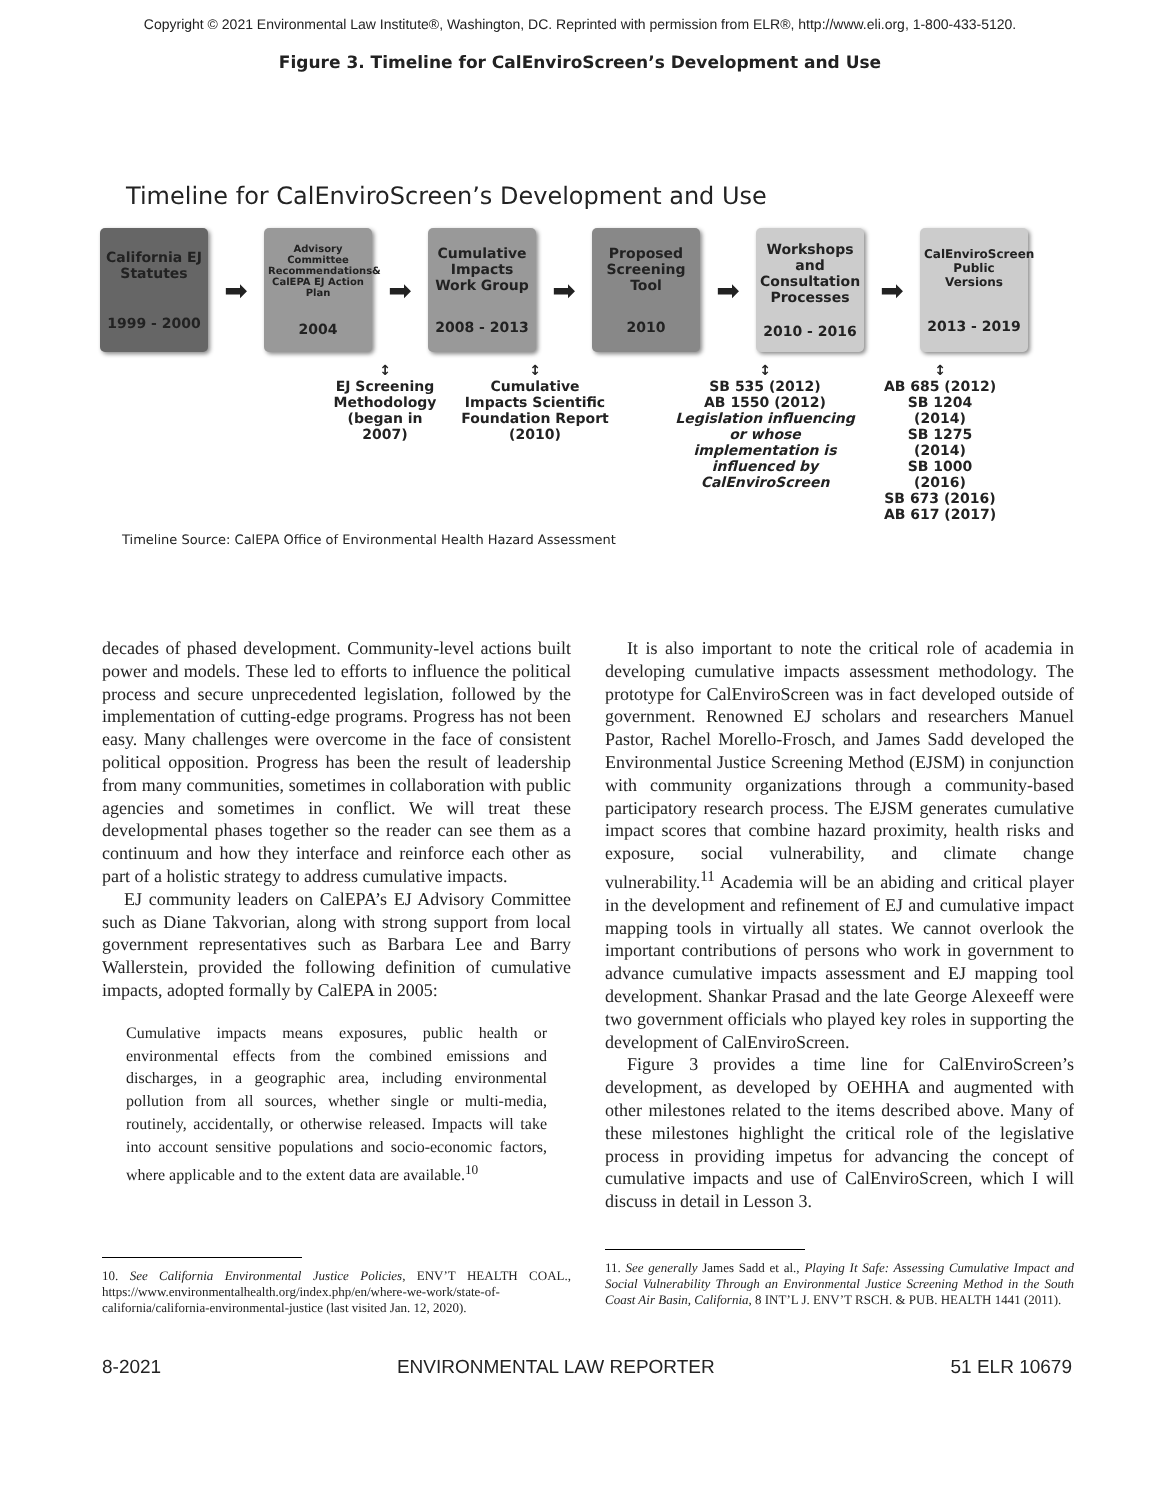Copyright © 2021 Environmental Law Institute®, Washington, DC. Reprinted with permission from ELR®, http://www.eli.org, 1-800-433-5120.
Figure 3. Timeline for CalEnviroScreen’s Development and Use
Timeline for CalEnviroScreen’s Development and Use
California EJ Statutes
1999 - 2000
➡
Advisory Committee Recommendations& CalEPA EJ Action Plan
2004
➡
Cumulative Impacts Work Group
2008 - 2013
➡
Proposed Screening Tool
2010
➡
Workshops and Consultation Processes
2010 - 2016
➡
CalEnviroScreen Public Versions
2013 - 2019
↕
EJ Screening Methodology (began in 2007)
↕
Cumulative Impacts Scientific Foundation Report (2010)
↕
SB 535 (2012)
AB 1550 (2012)
Legislation influencing or whose implementation is influenced by CalEnviroScreen
↕
AB 685 (2012)
SB 1204 (2014)
SB 1275 (2014)
SB 1000 (2016)
SB 673 (2016)
AB 617 (2017)
Timeline Source: CalEPA Office of Environmental Health Hazard Assessment
decades of phased development. Community-level actions built power and models. These led to efforts to influence the political process and secure unprecedented legislation, followed by the implementation of cutting-edge programs. Progress has not been easy. Many challenges were overcome in the face of consistent political opposition. Progress has been the result of leadership from many communities, sometimes in collaboration with public agencies and sometimes in conflict. We will treat these developmental phases together so the reader can see them as a continuum and how they interface and reinforce each other as part of a holistic strategy to address cumulative impacts.
EJ community leaders on CalEPA’s EJ Advisory Committee such as Diane Takvorian, along with strong support from local government representatives such as Barbara Lee and Barry Wallerstein, provided the following definition of cumulative impacts, adopted formally by CalEPA in 2005:
Cumulative impacts means exposures, public health or environmental effects from the combined emissions and discharges, in a geographic area, including environmental pollution from all sources, whether single or multi-media, routinely, accidentally, or otherwise released. Impacts will take into account sensitive populations and socio-economic factors, where applicable and to the extent data are available.<sup>10</sup>
10. See California Environmental Justice Policies, ENV’T HEALTH COAL., https://www.environmentalhealth.org/index.php/en/where-we-work/state-of-california/california-environmental-justice (last visited Jan. 12, 2020).
It is also important to note the critical role of academia in developing cumulative impacts assessment methodology. The prototype for CalEnviroScreen was in fact developed outside of government. Renowned EJ scholars and researchers Manuel Pastor, Rachel Morello-Frosch, and James Sadd developed the Environmental Justice Screening Method (EJSM) in conjunction with community organizations through a community-based participatory research process. The EJSM generates cumulative impact scores that combine hazard proximity, health risks and exposure, social vulnerability, and climate change vulnerability.<sup>11</sup> Academia will be an abiding and critical player in the development and refinement of EJ and cumulative impact mapping tools in virtually all states. We cannot overlook the important contributions of persons who work in government to advance cumulative impacts assessment and EJ mapping tool development. Shankar Prasad and the late George Alexeeff were two government officials who played key roles in supporting the development of CalEnviroScreen.
Figure 3 provides a time line for CalEnviroScreen’s development, as developed by OEHHA and augmented with other milestones related to the items described above. Many of these milestones highlight the critical role of the legislative process in providing impetus for advancing the concept of cumulative impacts and use of CalEnviroScreen, which I will discuss in detail in Lesson 3.
11. See generally James Sadd et al., Playing It Safe: Assessing Cumulative Impact and Social Vulnerability Through an Environmental Justice Screening Method in the South Coast Air Basin, California, 8 INT’L J. ENV’T RSCH. & PUB. HEALTH 1441 (2011).
8-2021 ENVIRONMENTAL LAW REPORTER 51 ELR 10679